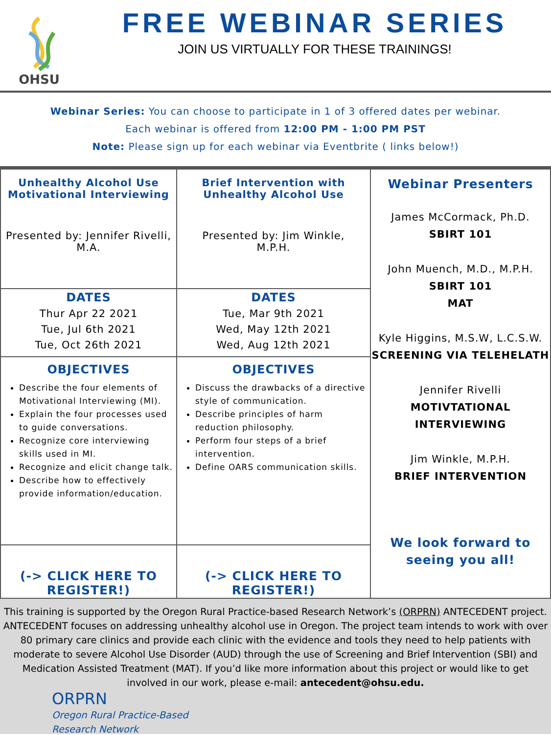OHSU
FREE WEBINAR SERIES
JOIN US VIRTUALLY FOR THESE TRAININGS!
Webinar Series: You can choose to participate in 1 of 3 offered dates per webinar.
Each webinar is offered from 12:00 PM - 1:00 PM PST
Note: Please sign up for each webinar via Eventbrite ( links below!)
| Unhealthy Alcohol Use Motivational Interviewing Presented by: Jennifer Rivelli, M.A. | Brief Intervention with Unhealthy Alcohol Use Presented by: Jim Winkle, M.P.H. | Webinar Presenters James McCormack, Ph.D. SBIRT 101 John Muench, M.D., M.P.H. SBIRT 101 MAT Kyle Higgins, M.S.W, L.C.S.W. SCREENING VIA TELEHELATH Jennifer Rivelli MOTIVTATIONAL INTERVIEWING Jim Winkle, M.P.H. BRIEF INTERVENTION We look forward to seeing you all! |
| DATES Thur Apr 22 2021 Tue, Jul 6th 2021 Tue, Oct 26th 2021 | DATES Tue, Mar 9th 2021 Wed, May 12th 2021 Wed, Aug 12th 2021 | |
| OBJECTIVES Describe the four elements of Motivational Interviewing (MI). Explain the four processes used to guide conversations. Recognize core interviewing skills used in MI. Recognize and elicit change talk. Describe how to effectively provide information/education. | OBJECTIVES Discuss the drawbacks of a directive style of communication. Describe principles of harm reduction philosophy. Perform four steps of a brief intervention. Define OARS communication skills. | |
| (-> CLICK HERE TO REGISTER!) | (-> CLICK HERE TO REGISTER!) | |
This training is supported by the Oregon Rural Practice-based Research Network’s (ORPRN) ANTECEDENT project. ANTECEDENT focuses on addressing unhealthy alcohol use in Oregon. The project team intends to work with over 80 primary care clinics and provide each clinic with the evidence and tools they need to help patients with moderate to severe Alcohol Use Disorder (AUD) through the use of Screening and Brief Intervention (SBI) and Medication Assisted Treatment (MAT). If you’d like more information about this project or would like to get involved in our work, please e-mail: antecedent@ohsu.edu.
ORPRN
Oregon Rural Practice-Based
Research Network